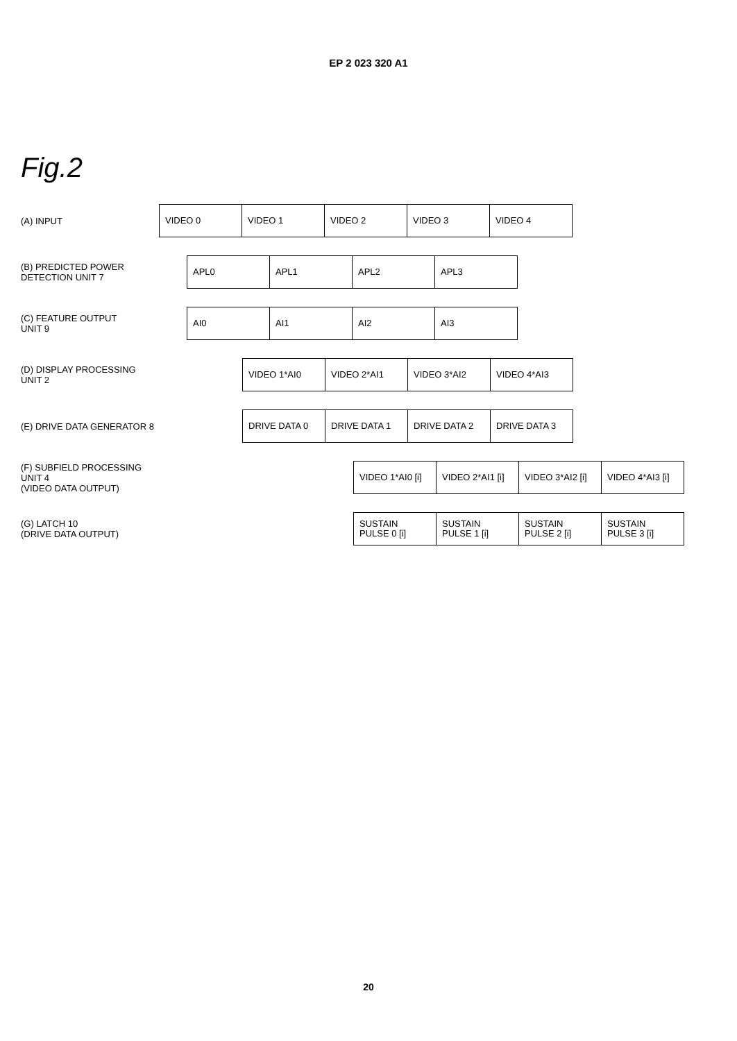EP 2 023 320 A1
Fig.2
(A) INPUT
VIDEO 0 VIDEO 1 VIDEO 2 VIDEO 3 VIDEO 4
(B) PREDICTED POWER
DETECTION UNIT 7
APL0 APL1 APL2 APL3
(C) FEATURE OUTPUT
UNIT 9
AI0 AI1 AI2 AI3
(D) DISPLAY PROCESSING
UNIT 2
VIDEO 1*AI0 VIDEO 2*AI1 VIDEO 3*AI2 VIDEO 4*AI3
(E) DRIVE DATA GENERATOR 8
DRIVE DATA 0 DRIVE DATA 1 DRIVE DATA 2 DRIVE DATA 3
(F) SUBFIELD PROCESSING UNIT 4
(VIDEO DATA OUTPUT)
VIDEO 1*AI0 [i] VIDEO 2*AI1 [i] VIDEO 3*AI2 [i] VIDEO 4*AI3 [i]
(G) LATCH 10
(DRIVE DATA OUTPUT)
SUSTAIN
PULSE 0 [i]
SUSTAIN
PULSE 1 [i]
SUSTAIN
PULSE 2 [i]
SUSTAIN
PULSE 3 [i]
20